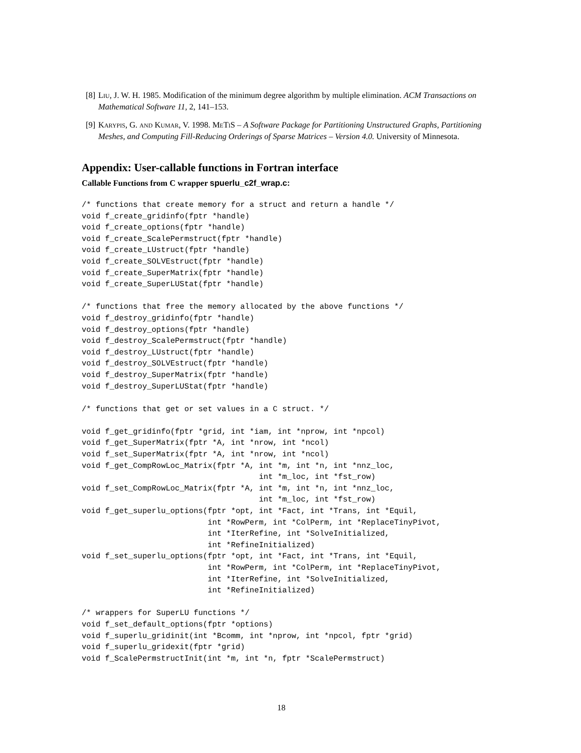[8] Liu, J. W. H. 1985. Modification of the minimum degree algorithm by multiple elimination. ACM Transactions on Mathematical Software 11, 2, 141–153.
[9] Karypis, G. and Kumar, V. 1998. Me Ti S – A Software Package for Partitioning Unstructured Graphs, Partitioning Meshes, and Computing Fill-Reducing Orderings of Sparse Matrices – Version 4.0. University of Minnesota.
Appendix: User-callable functions in Fortran interface
Callable Functions from C wrapper spuerlu_c2f_wrap.c:
/* functions that create memory for a struct and return a handle */
void f_create_gridinfo(fptr *handle)
void f_create_options(fptr *handle)
void f_create_ScalePermstruct(fptr *handle)
void f_create_LUstruct(fptr *handle)
void f_create_SOLVEstruct(fptr *handle)
void f_create_SuperMatrix(fptr *handle)
void f_create_SuperLUStat(fptr *handle)

/* functions that free the memory allocated by the above functions */
void f_destroy_gridinfo(fptr *handle)
void f_destroy_options(fptr *handle)
void f_destroy_ScalePermstruct(fptr *handle)
void f_destroy_LUstruct(fptr *handle)
void f_destroy_SOLVEstruct(fptr *handle)
void f_destroy_SuperMatrix(fptr *handle)
void f_destroy_SuperLUStat(fptr *handle)

/* functions that get or set values in a C struct. */

void f_get_gridinfo(fptr *grid, int *iam, int *nprow, int *npcol)
void f_get_SuperMatrix(fptr *A, int *nrow, int *ncol)
void f_set_SuperMatrix(fptr *A, int *nrow, int *ncol)
void f_get_CompRowLoc_Matrix(fptr *A, int *m, int *n, int *nnz_loc,
                                      int *m_loc, int *fst_row)
void f_set_CompRowLoc_Matrix(fptr *A, int *m, int *n, int *nnz_loc,
                                      int *m_loc, int *fst_row)
void f_get_superlu_options(fptr *opt, int *Fact, int *Trans, int *Equil,
                           int *RowPerm, int *ColPerm, int *ReplaceTinyPivot,
                           int *IterRefine, int *SolveInitialized,
                           int *RefineInitialized)
void f_set_superlu_options(fptr *opt, int *Fact, int *Trans, int *Equil,
                           int *RowPerm, int *ColPerm, int *ReplaceTinyPivot,
                           int *IterRefine, int *SolveInitialized,
                           int *RefineInitialized)

/* wrappers for SuperLU functions */
void f_set_default_options(fptr *options)
void f_superlu_gridinit(int *Bcomm, int *nprow, int *npcol, fptr *grid)
void f_superlu_gridexit(fptr *grid)
void f_ScalePermstructInit(int *m, int *n, fptr *ScalePermstruct)
18